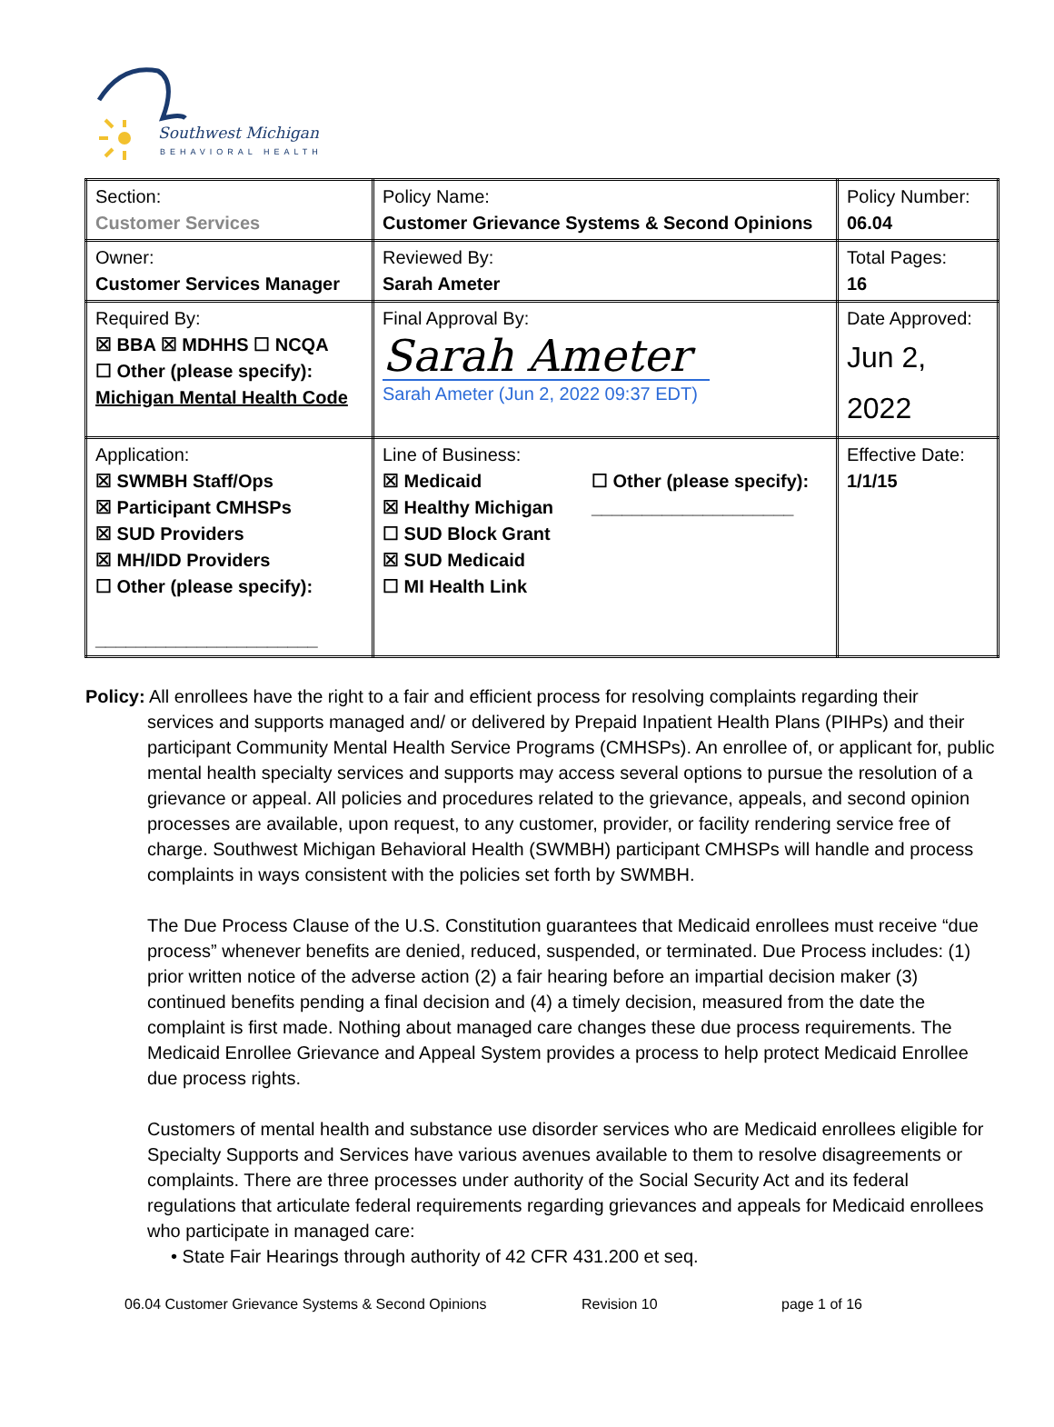Southwest Michigan
BEHAVIORAL HEALTH
| Section: Customer Services | Policy Name: Customer Grievance Systems & Second Opinions | Policy Number: 06.04 |
| Owner: Customer Services Manager | Reviewed By: Sarah Ameter | Total Pages: 16 |
| Required By: ☒ BBA ☒ MDHHS ☐ NCQA ☐ Other (please specify): Michigan Mental Health Code | Final Approval By: Sarah Ameter Sarah Ameter (Jun 2, 2022 09:37 EDT) | Date Approved: Jun 2, 2022 |
| Application: ☒ SWMBH Staff/Ops ☒ Participant CMHSPs ☒ SUD Providers ☒ MH/IDD Providers ☐ Other (please specify): ______________________ | Line of Business: ☒ Medicaid ☒ Healthy Michigan ☐ SUD Block Grant ☒ SUD Medicaid ☐ MI Health Link ☐ Other (please specify): ____________________ | Effective Date: 1/1/15 |
Policy: All enrollees have the right to a fair and efficient process for resolving complaints regarding their
services and supports managed and/ or delivered by Prepaid Inpatient Health Plans (PIHPs) and their participant Community Mental Health Service Programs (CMHSPs). An enrollee of, or applicant for, public mental health specialty services and supports may access several options to pursue the resolution of a grievance or appeal. All policies and procedures related to the grievance, appeals, and second opinion processes are available, upon request, to any customer, provider, or facility rendering service free of charge. Southwest Michigan Behavioral Health (SWMBH) participant CMHSPs will handle and process complaints in ways consistent with the policies set forth by SWMBH.
The Due Process Clause of the U.S. Constitution guarantees that Medicaid enrollees must receive “due process” whenever benefits are denied, reduced, suspended, or terminated. Due Process includes: (1) prior written notice of the adverse action (2) a fair hearing before an impartial decision maker (3) continued benefits pending a final decision and (4) a timely decision, measured from the date the complaint is first made. Nothing about managed care changes these due process requirements. The Medicaid Enrollee Grievance and Appeal System provides a process to help protect Medicaid Enrollee due process rights.
Customers of mental health and substance use disorder services who are Medicaid enrollees eligible for Specialty Supports and Services have various avenues available to them to resolve disagreements or complaints. There are three processes under authority of the Social Security Act and its federal regulations that articulate federal requirements regarding grievances and appeals for Medicaid enrollees who participate in managed care:
• State Fair Hearings through authority of 42 CFR 431.200 et seq.
06.04 Customer Grievance Systems & Second Opinions Revision 10 page 1 of 16